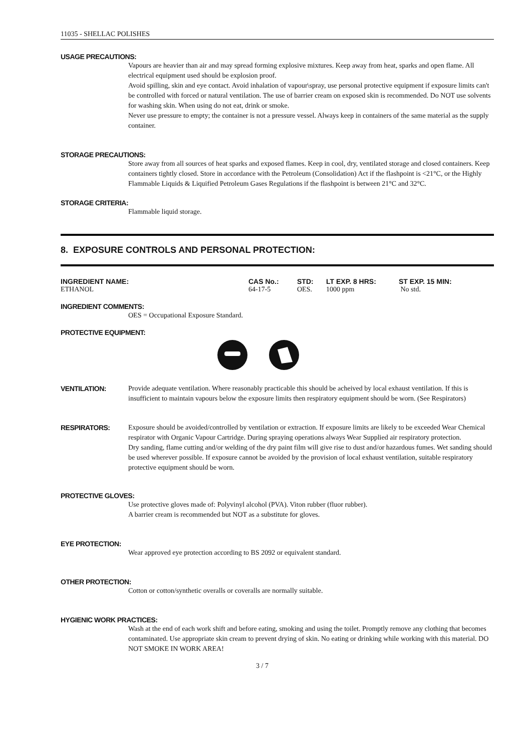11035 - SHELLAC POLISHES
USAGE PRECAUTIONS:
Vapours are heavier than air and may spread forming explosive mixtures. Keep away from heat, sparks and open flame. All electrical equipment used should be explosion proof.
Avoid spilling, skin and eye contact. Avoid inhalation of vapour\spray, use personal protective equipment if exposure limits can't be controlled with forced or natural ventilation. The use of barrier cream on exposed skin is recommended. Do NOT use solvents for washing skin. When using do not eat, drink or smoke.
Never use pressure to empty; the container is not a pressure vessel. Always keep in containers of the same material as the supply container.
STORAGE PRECAUTIONS:
Store away from all sources of heat sparks and exposed flames. Keep in cool, dry, ventilated storage and closed containers. Keep containers tightly closed. Store in accordance with the Petroleum (Consolidation) Act if the flashpoint is <21°C, or the Highly Flammable Liquids & Liquified Petroleum Gases Regulations if the flashpoint is between 21°C and 32°C.
STORAGE CRITERIA:
Flammable liquid storage.
8. EXPOSURE CONTROLS AND PERSONAL PROTECTION:
| INGREDIENT NAME: | CAS No.: | STD: | LT EXP. 8 HRS: | ST EXP. 15 MIN: |
| --- | --- | --- | --- | --- |
| ETHANOL | 64-17-5 | OES. | 1000 ppm | No std. |
INGREDIENT COMMENTS:
OES = Occupational Exposure Standard.
PROTECTIVE EQUIPMENT:
VENTILATION: Provide adequate ventilation. Where reasonably practicable this should be acheived by local exhaust ventilation. If this is insufficient to maintain vapours below the exposure limits then respiratory equipment should be worn. (See Respirators)
RESPIRATORS: Exposure should be avoided/controlled by ventilation or extraction. If exposure limits are likely to be exceeded Wear Chemical respirator with Organic Vapour Cartridge. During spraying operations always Wear Supplied air respiratory protection.
Dry sanding, flame cutting and/or welding of the dry paint film will give rise to dust and/or hazardous fumes. Wet sanding should be used wherever possible. If exposure cannot be avoided by the provision of local exhaust ventilation, suitable respiratory protective equipment should be worn.
PROTECTIVE GLOVES:
Use protective gloves made of: Polyvinyl alcohol (PVA). Viton rubber (fluor rubber).
A barrier cream is recommended but NOT as a substitute for gloves.
EYE PROTECTION:
Wear approved eye protection according to BS 2092 or equivalent standard.
OTHER PROTECTION:
Cotton or cotton/synthetic overalls or coveralls are normally suitable.
HYGIENIC WORK PRACTICES:
Wash at the end of each work shift and before eating, smoking and using the toilet. Promptly remove any clothing that becomes contaminated. Use appropriate skin cream to prevent drying of skin. No eating or drinking while working with this material. DO NOT SMOKE IN WORK AREA!
3 / 7